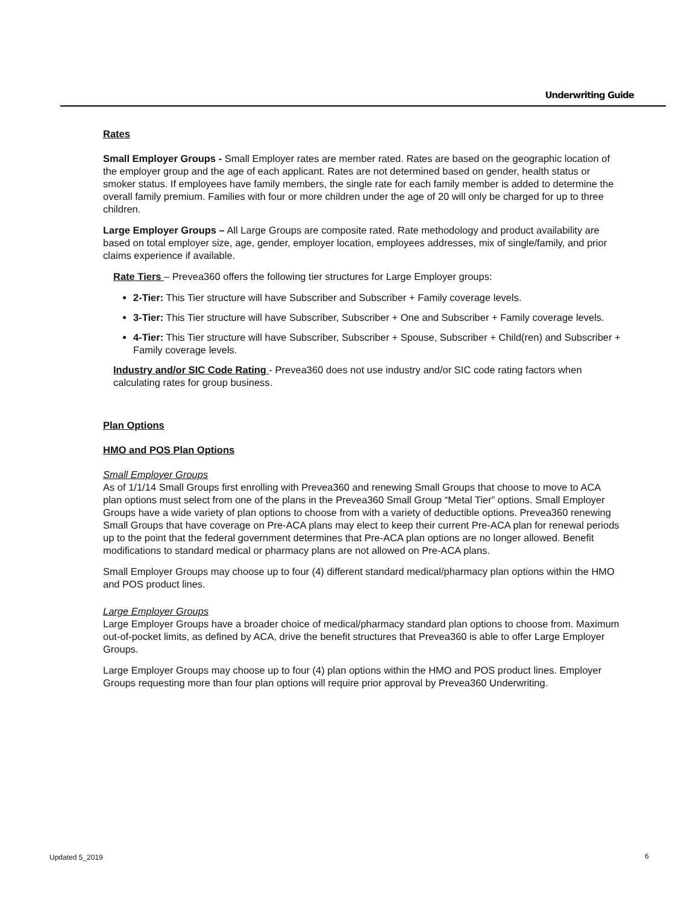Underwriting Guide
Rates
Small Employer Groups - Small Employer rates are member rated. Rates are based on the geographic location of the employer group and the age of each applicant. Rates are not determined based on gender, health status or smoker status. If employees have family members, the single rate for each family member is added to determine the overall family premium. Families with four or more children under the age of 20 will only be charged for up to three children.
Large Employer Groups – All Large Groups are composite rated. Rate methodology and product availability are based on total employer size, age, gender, employer location, employees addresses, mix of single/family, and prior claims experience if available.
Rate Tiers – Prevea360 offers the following tier structures for Large Employer groups:
2-Tier: This Tier structure will have Subscriber and Subscriber + Family coverage levels.
3-Tier: This Tier structure will have Subscriber, Subscriber + One and Subscriber + Family coverage levels.
4-Tier: This Tier structure will have Subscriber, Subscriber + Spouse, Subscriber + Child(ren) and Subscriber + Family coverage levels.
Industry and/or SIC Code Rating - Prevea360 does not use industry and/or SIC code rating factors when calculating rates for group business.
Plan Options
HMO and POS Plan Options
Small Employer Groups
As of 1/1/14 Small Groups first enrolling with Prevea360 and renewing Small Groups that choose to move to ACA plan options must select from one of the plans in the Prevea360 Small Group “Metal Tier” options. Small Employer Groups have a wide variety of plan options to choose from with a variety of deductible options. Prevea360 renewing Small Groups that have coverage on Pre-ACA plans may elect to keep their current Pre-ACA plan for renewal periods up to the point that the federal government determines that Pre-ACA plan options are no longer allowed. Benefit modifications to standard medical or pharmacy plans are not allowed on Pre-ACA plans.
Small Employer Groups may choose up to four (4) different standard medical/pharmacy plan options within the HMO and POS product lines.
Large Employer Groups
Large Employer Groups have a broader choice of medical/pharmacy standard plan options to choose from. Maximum out-of-pocket limits, as defined by ACA, drive the benefit structures that Prevea360 is able to offer Large Employer Groups.
Large Employer Groups may choose up to four (4) plan options within the HMO and POS product lines. Employer Groups requesting more than four plan options will require prior approval by Prevea360 Underwriting.
Updated 5_2019 6